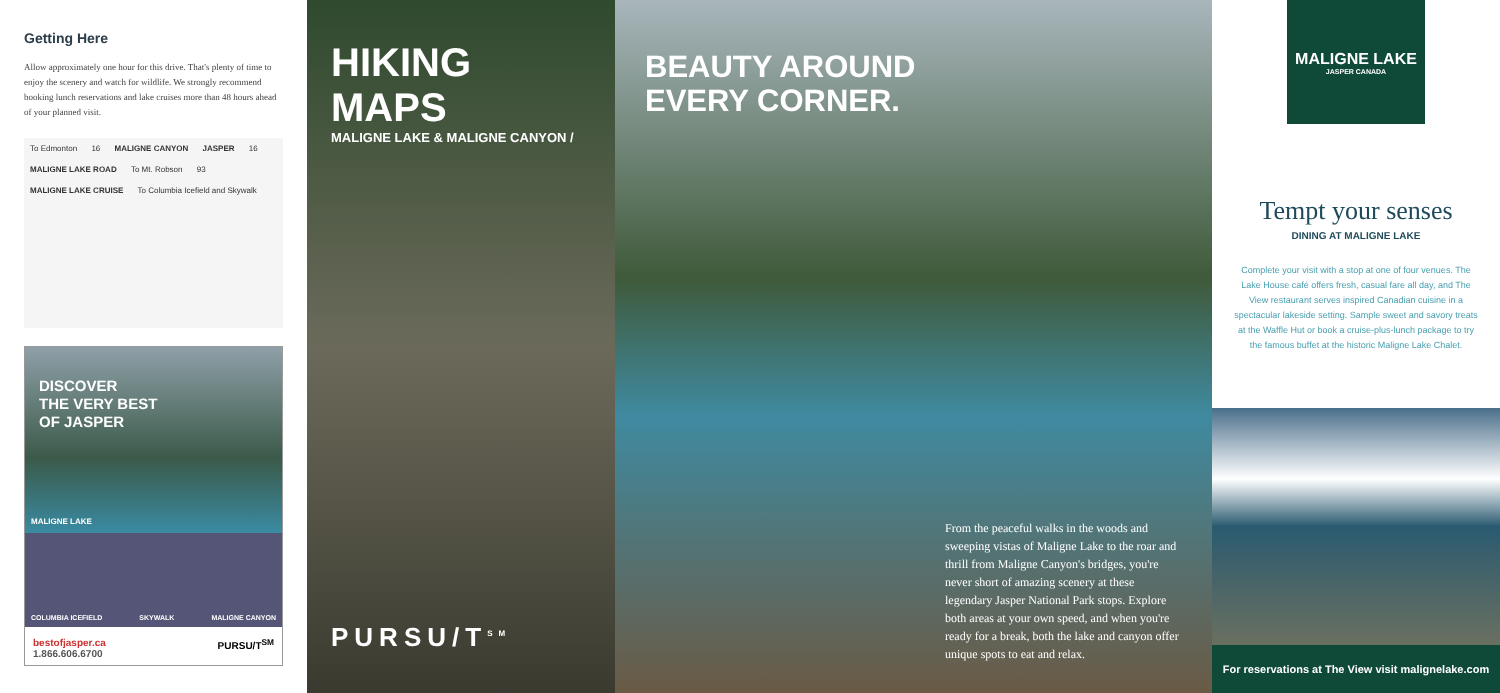Getting Here
Allow approximately one hour for this drive. That's plenty of time to enjoy the scenery and watch for wildlife. We strongly recommend booking lunch reservations and lake cruises more than 48 hours ahead of your planned visit.
To Edmonton 16 MALIGNE CANYON JASPER 16 MALIGNE LAKE ROAD To Mt. Robson 93 MALIGNE LAKE CRUISE To Columbia Icefield and Skywalk
DISCOVER
THE VERY BEST
OF JASPER
MALIGNE LAKE
COLUMBIA ICEFIELD SKYWALK MALIGNE CANYON
bestofjasper.ca
1.866.606.6700 PURSU/T<sup>SM</sup>
HIKING MAPS
MALIGNE LAKE & MALIGNE CANYON /
PURSU/T<sup>SM</sup>
BEAUTY AROUND
EVERY CORNER.
From the peaceful walks in the woods and sweeping vistas of Maligne Lake to the roar and thrill from Maligne Canyon's bridges, you're never short of amazing scenery at these legendary Jasper National Park stops. Explore both areas at your own speed, and when you're ready for a break, both the lake and canyon offer unique spots to eat and relax.
MALIGNE LAKE
JASPER CANADA
Tempt your senses
DINING AT MALIGNE LAKE
Complete your visit with a stop at one of four venues. The Lake House café offers fresh, casual fare all day, and The View restaurant serves inspired Canadian cuisine in a spectacular lakeside setting. Sample sweet and savory treats at the Waffle Hut or book a cruise-plus-lunch package to try the famous buffet at the historic Maligne Lake Chalet.
For reservations at The View visit malignelake.com